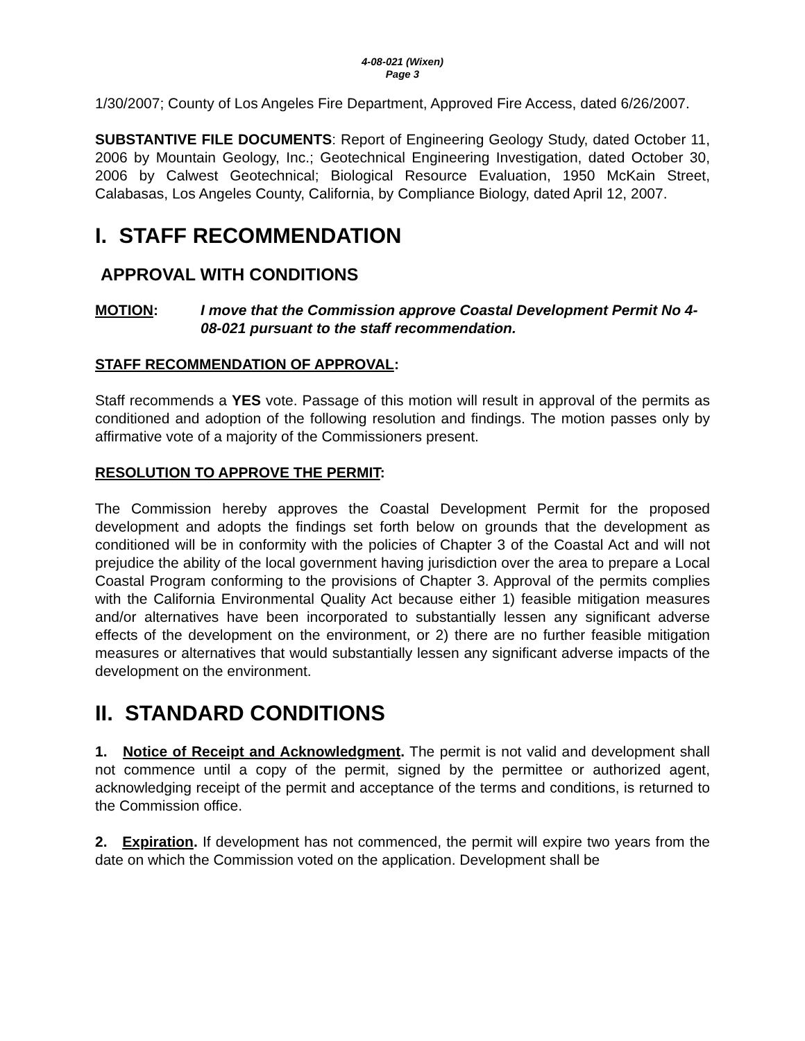4-08-021 (Wixen)
Page 3
1/30/2007; County of Los Angeles Fire Department, Approved Fire Access, dated 6/26/2007.
SUBSTANTIVE FILE DOCUMENTS: Report of Engineering Geology Study, dated October 11, 2006 by Mountain Geology, Inc.; Geotechnical Engineering Investigation, dated October 30, 2006 by Calwest Geotechnical; Biological Resource Evaluation, 1950 McKain Street, Calabasas, Los Angeles County, California, by Compliance Biology, dated April 12, 2007.
I. STAFF RECOMMENDATION
APPROVAL WITH CONDITIONS
MOTION: I move that the Commission approve Coastal Development Permit No 4-08-021 pursuant to the staff recommendation.
STAFF RECOMMENDATION OF APPROVAL:
Staff recommends a YES vote. Passage of this motion will result in approval of the permits as conditioned and adoption of the following resolution and findings. The motion passes only by affirmative vote of a majority of the Commissioners present.
RESOLUTION TO APPROVE THE PERMIT:
The Commission hereby approves the Coastal Development Permit for the proposed development and adopts the findings set forth below on grounds that the development as conditioned will be in conformity with the policies of Chapter 3 of the Coastal Act and will not prejudice the ability of the local government having jurisdiction over the area to prepare a Local Coastal Program conforming to the provisions of Chapter 3. Approval of the permits complies with the California Environmental Quality Act because either 1) feasible mitigation measures and/or alternatives have been incorporated to substantially lessen any significant adverse effects of the development on the environment, or 2) there are no further feasible mitigation measures or alternatives that would substantially lessen any significant adverse impacts of the development on the environment.
II. STANDARD CONDITIONS
1. Notice of Receipt and Acknowledgment. The permit is not valid and development shall not commence until a copy of the permit, signed by the permittee or authorized agent, acknowledging receipt of the permit and acceptance of the terms and conditions, is returned to the Commission office.
2. Expiration. If development has not commenced, the permit will expire two years from the date on which the Commission voted on the application. Development shall be